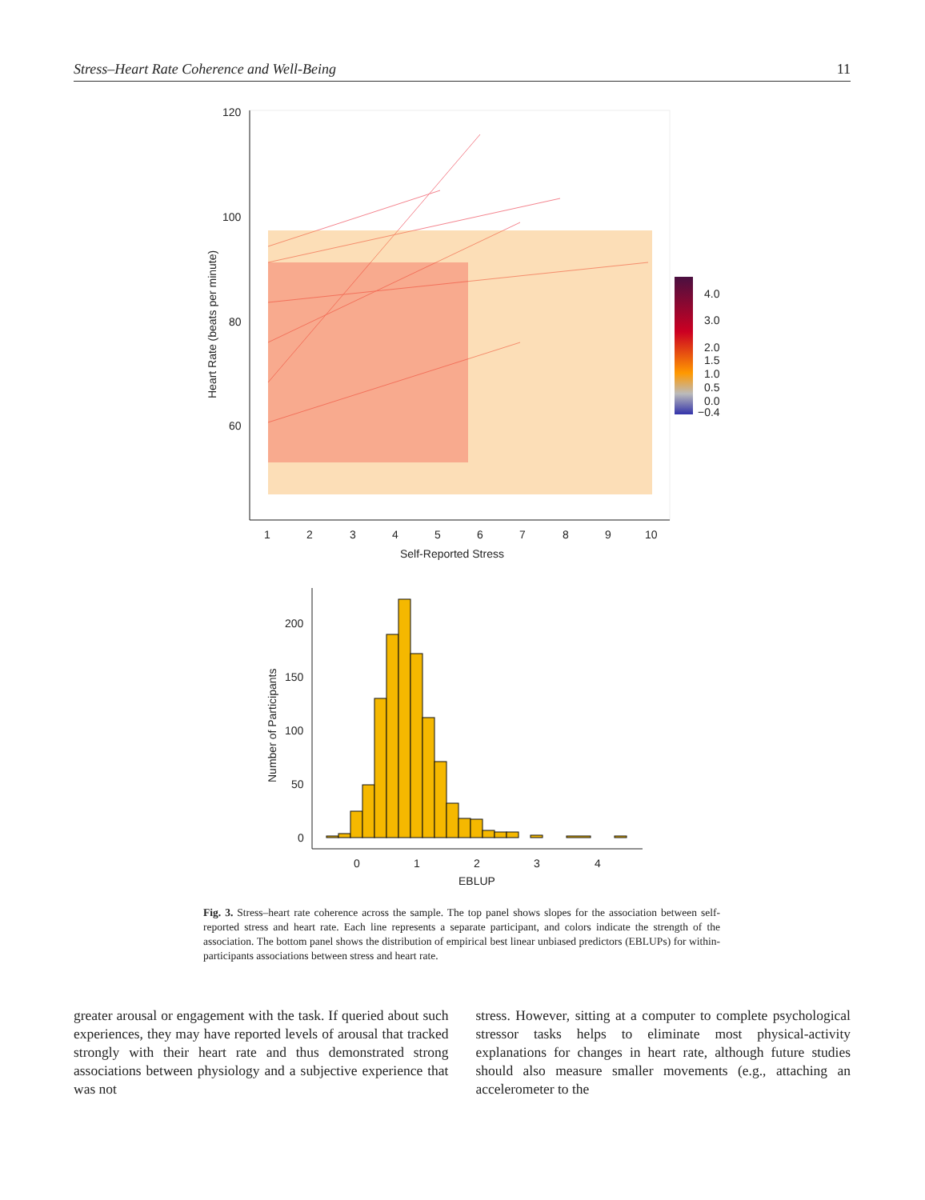Stress–Heart Rate Coherence and Well-Being 11
120
100
80
60
1
2
3
4
5
6
7
8
9
10
Self-Reported Stress
Heart Rate (beats per minute)
4.0
3.0
2.0
1.5
1.0
0.5
0.0
−0.4
200
150
100
50
0
0
1
2
3
4
EBLUP
Number of Participants
Fig. 3. Stress–heart rate coherence across the sample. The top panel shows slopes for the association between self-reported stress and heart rate. Each line represents a separate participant, and colors indicate the strength of the association. The bottom panel shows the distribution of empirical best linear unbiased predictors (EBLUPs) for within-participants associations between stress and heart rate.
greater arousal or engagement with the task. If queried about such experiences, they may have reported levels of arousal that tracked strongly with their heart rate and thus demonstrated strong associations between physiology and a subjective experience that was not
stress. However, sitting at a computer to complete psychological stressor tasks helps to eliminate most physical-activity explanations for changes in heart rate, although future studies should also measure smaller movements (e.g., attaching an accelerometer to the